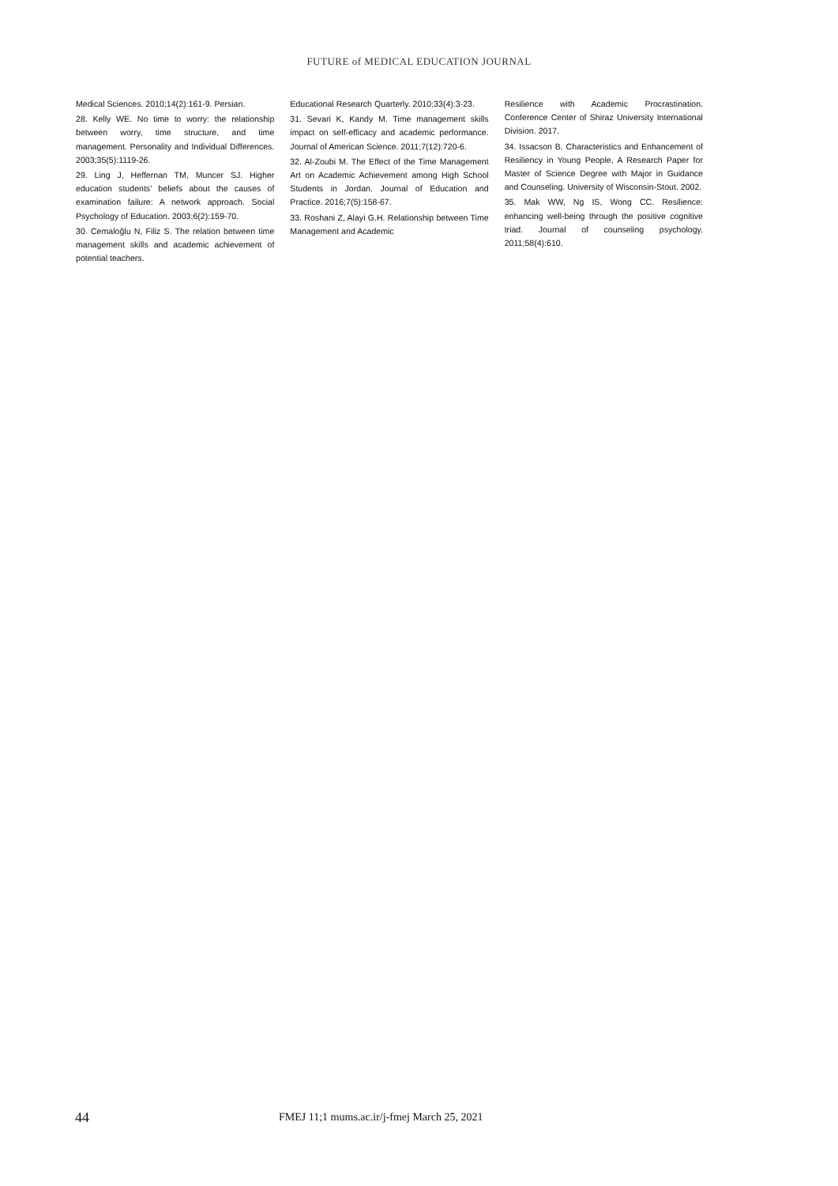FUTURE of MEDICAL EDUCATION JOURNAL
Medical Sciences. 2010;14(2):161-9. Persian.
28. Kelly WE. No time to worry: the relationship between worry, time structure, and time management. Personality and Individual Differences. 2003;35(5):1119-26.
29. Ling J, Heffernan TM, Muncer SJ. Higher education students' beliefs about the causes of examination failure: A network approach. Social Psychology of Education. 2003;6(2):159-70.
30. Cemaloğlu N, Filiz S. The relation between time management skills and academic achievement of potential teachers.
Educational Research Quarterly. 2010;33(4):3-23.
31. Sevari K, Kandy M. Time management skills impact on self-efficacy and academic performance. Journal of American Science. 2011;7(12):720-6.
32. Al-Zoubi M. The Effect of the Time Management Art on Academic Achievement among High School Students in Jordan. Journal of Education and Practice. 2016;7(5):158-67.
33. Roshani Z, Alayi G.H. Relationship between Time Management and Academic
Resilience with Academic Procrastination. Conference Center of Shiraz University International Division. 2017.
34. Issacson B. Characteristics and Enhancement of Resiliency in Young People, A Research Paper for Master of Science Degree with Major in Guidance and Counseling. University of Wisconsin-Stout. 2002.
35. Mak WW, Ng IS, Wong CC. Resilience: enhancing well-being through the positive cognitive triad. Journal of counseling psychology. 2011;58(4):610.
44 FMEJ 11;1 mums.ac.ir/j-fmej March 25, 2021